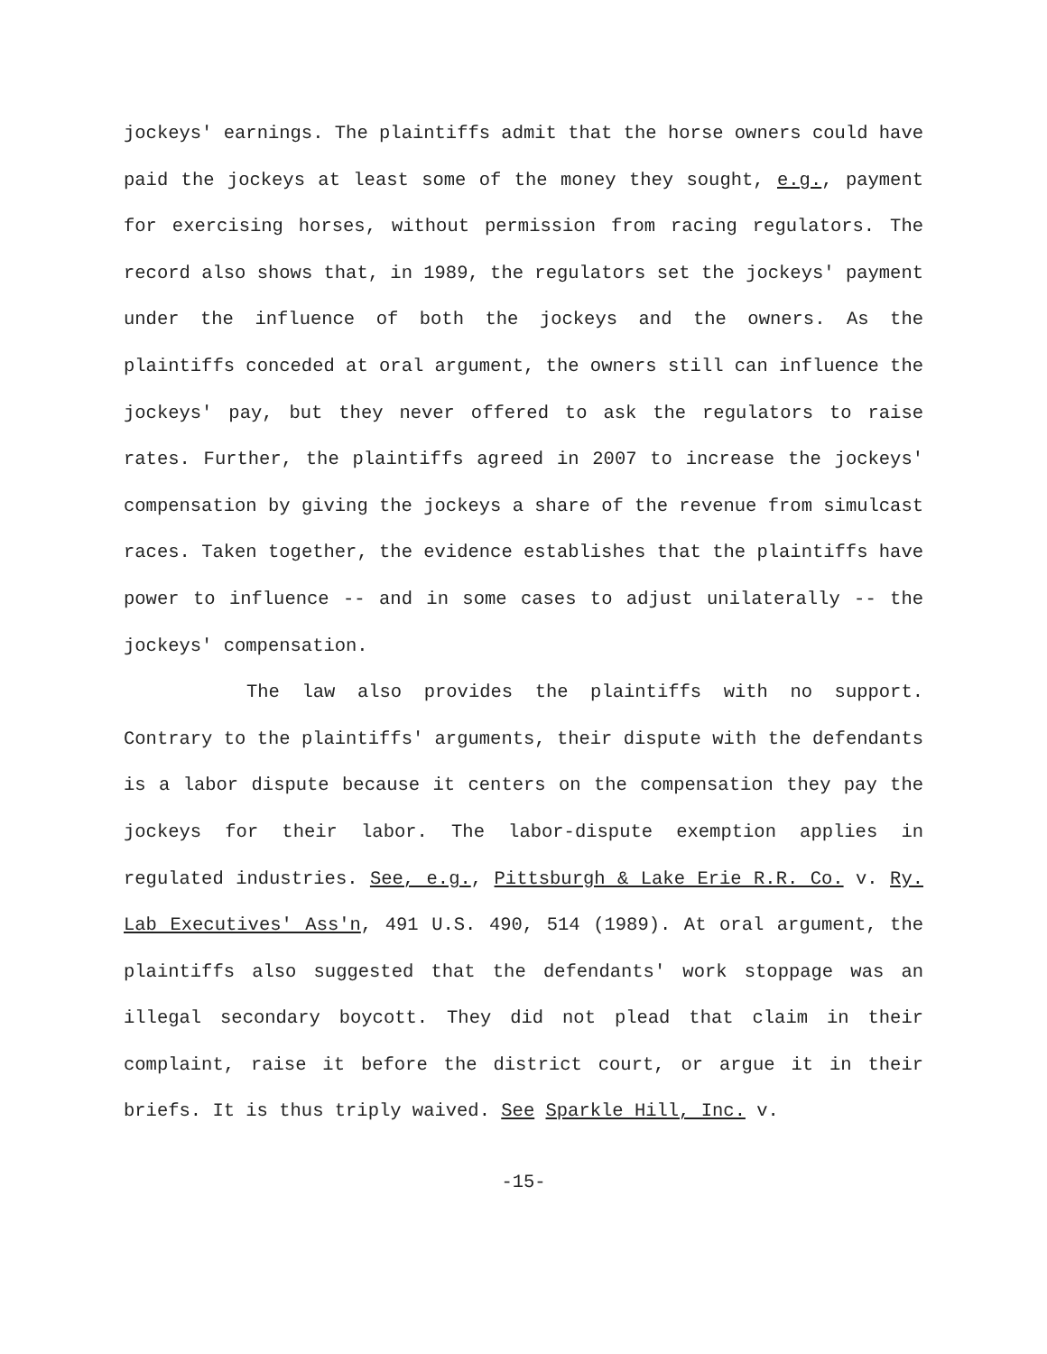jockeys' earnings. The plaintiffs admit that the horse owners could have paid the jockeys at least some of the money they sought, e.g., payment for exercising horses, without permission from racing regulators. The record also shows that, in 1989, the regulators set the jockeys' payment under the influence of both the jockeys and the owners. As the plaintiffs conceded at oral argument, the owners still can influence the jockeys' pay, but they never offered to ask the regulators to raise rates. Further, the plaintiffs agreed in 2007 to increase the jockeys' compensation by giving the jockeys a share of the revenue from simulcast races. Taken together, the evidence establishes that the plaintiffs have power to influence -- and in some cases to adjust unilaterally -- the jockeys' compensation.
The law also provides the plaintiffs with no support. Contrary to the plaintiffs' arguments, their dispute with the defendants is a labor dispute because it centers on the compensation they pay the jockeys for their labor. The labor-dispute exemption applies in regulated industries. See, e.g., Pittsburgh & Lake Erie R.R. Co. v. Ry. Lab Executives' Ass'n, 491 U.S. 490, 514 (1989). At oral argument, the plaintiffs also suggested that the defendants' work stoppage was an illegal secondary boycott. They did not plead that claim in their complaint, raise it before the district court, or argue it in their briefs. It is thus triply waived. See Sparkle Hill, Inc. v.
-15-